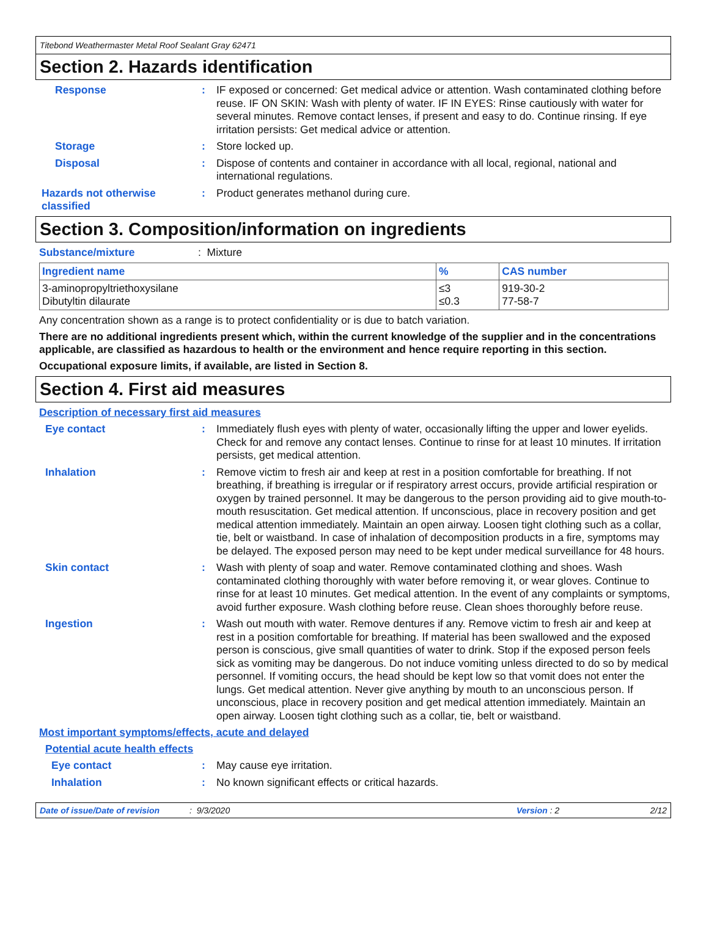Titebond Weathermaster Metal Roof Sealant Gray 62471
Section 2. Hazards identification
Response :
IF exposed or concerned: Get medical advice or attention. Wash contaminated clothing before reuse. IF ON SKIN: Wash with plenty of water. IF IN EYES: Rinse cautiously with water for several minutes. Remove contact lenses, if present and easy to do. Continue rinsing. If eye irritation persists: Get medical advice or attention.
Storage :
Store locked up.
Disposal :
Dispose of contents and container in accordance with all local, regional, national and international regulations.
Hazards not otherwise classified
:
Product generates methanol during cure.
Section 3. Composition/information on ingredients
Substance/mixture
: Mixture
| Ingredient name | % | CAS number |
| --- | --- | --- |
| 3-aminopropyltriethoxysilane Dibutyltin dilaurate | ≤3 ≤0.3 | 919-30-2 77-58-7 |
Any concentration shown as a range is to protect confidentiality or is due to batch variation.
There are no additional ingredients present which, within the current knowledge of the supplier and in the concentrations applicable, are classified as hazardous to health or the environment and hence require reporting in this section.
Occupational exposure limits, if available, are listed in Section 8.
Section 4. First aid measures
Description of necessary first aid measures
Eye contact :
Immediately flush eyes with plenty of water, occasionally lifting the upper and lower eyelids. Check for and remove any contact lenses. Continue to rinse for at least 10 minutes. If irritation persists, get medical attention.
Inhalation :
Remove victim to fresh air and keep at rest in a position comfortable for breathing. If not breathing, if breathing is irregular or if respiratory arrest occurs, provide artificial respiration or oxygen by trained personnel. It may be dangerous to the person providing aid to give mouth-to-mouth resuscitation. Get medical attention. If unconscious, place in recovery position and get medical attention immediately. Maintain an open airway. Loosen tight clothing such as a collar, tie, belt or waistband. In case of inhalation of decomposition products in a fire, symptoms may be delayed. The exposed person may need to be kept under medical surveillance for 48 hours.
Skin contact :
Wash with plenty of soap and water. Remove contaminated clothing and shoes. Wash contaminated clothing thoroughly with water before removing it, or wear gloves. Continue to rinse for at least 10 minutes. Get medical attention. In the event of any complaints or symptoms, avoid further exposure. Wash clothing before reuse. Clean shoes thoroughly before reuse.
Ingestion :
Wash out mouth with water. Remove dentures if any. Remove victim to fresh air and keep at rest in a position comfortable for breathing. If material has been swallowed and the exposed person is conscious, give small quantities of water to drink. Stop if the exposed person feels sick as vomiting may be dangerous. Do not induce vomiting unless directed to do so by medical personnel. If vomiting occurs, the head should be kept low so that vomit does not enter the lungs. Get medical attention. Never give anything by mouth to an unconscious person. If unconscious, place in recovery position and get medical attention immediately. Maintain an open airway. Loosen tight clothing such as a collar, tie, belt or waistband.
Most important symptoms/effects, acute and delayed
Potential acute health effects
Eye contact :
May cause eye irritation.
Inhalation :
No known significant effects or critical hazards.
Date of issue/Date of revision: 9/3/2020 Version : 2 2/12